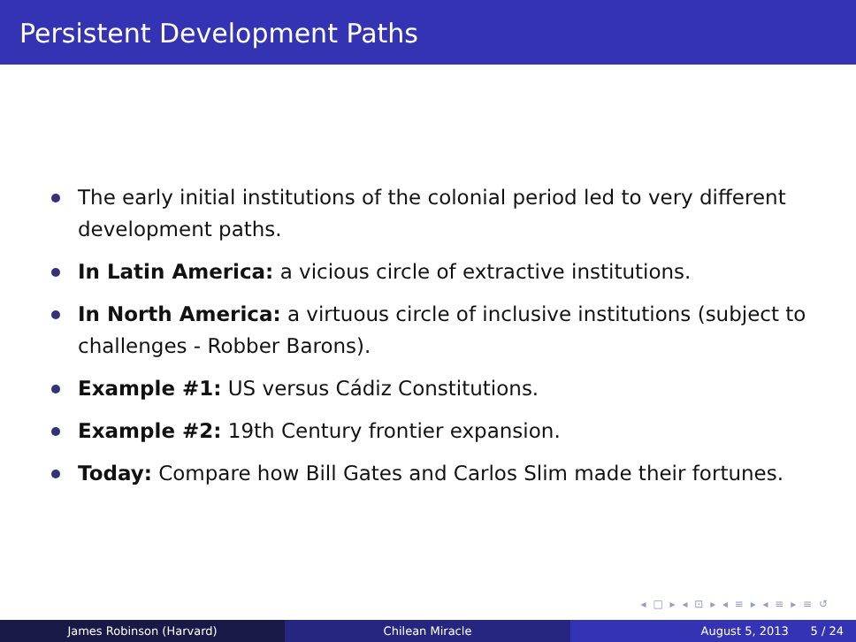Persistent Development Paths
The early initial institutions of the colonial period led to very different development paths.
In Latin America: a vicious circle of extractive institutions.
In North America: a virtuous circle of inclusive institutions (subject to challenges - Robber Barons).
Example #1: US versus Cádiz Constitutions.
Example #2: 19th Century frontier expansion.
Today: Compare how Bill Gates and Carlos Slim made their fortunes.
◂ □ ▸ ◂ ⊡ ▸ ◂ ≡ ▸ ◂ ≡ ▸ ≡ ↺
James Robinson (Harvard) Chilean Miracle August 5, 2013 5 / 24